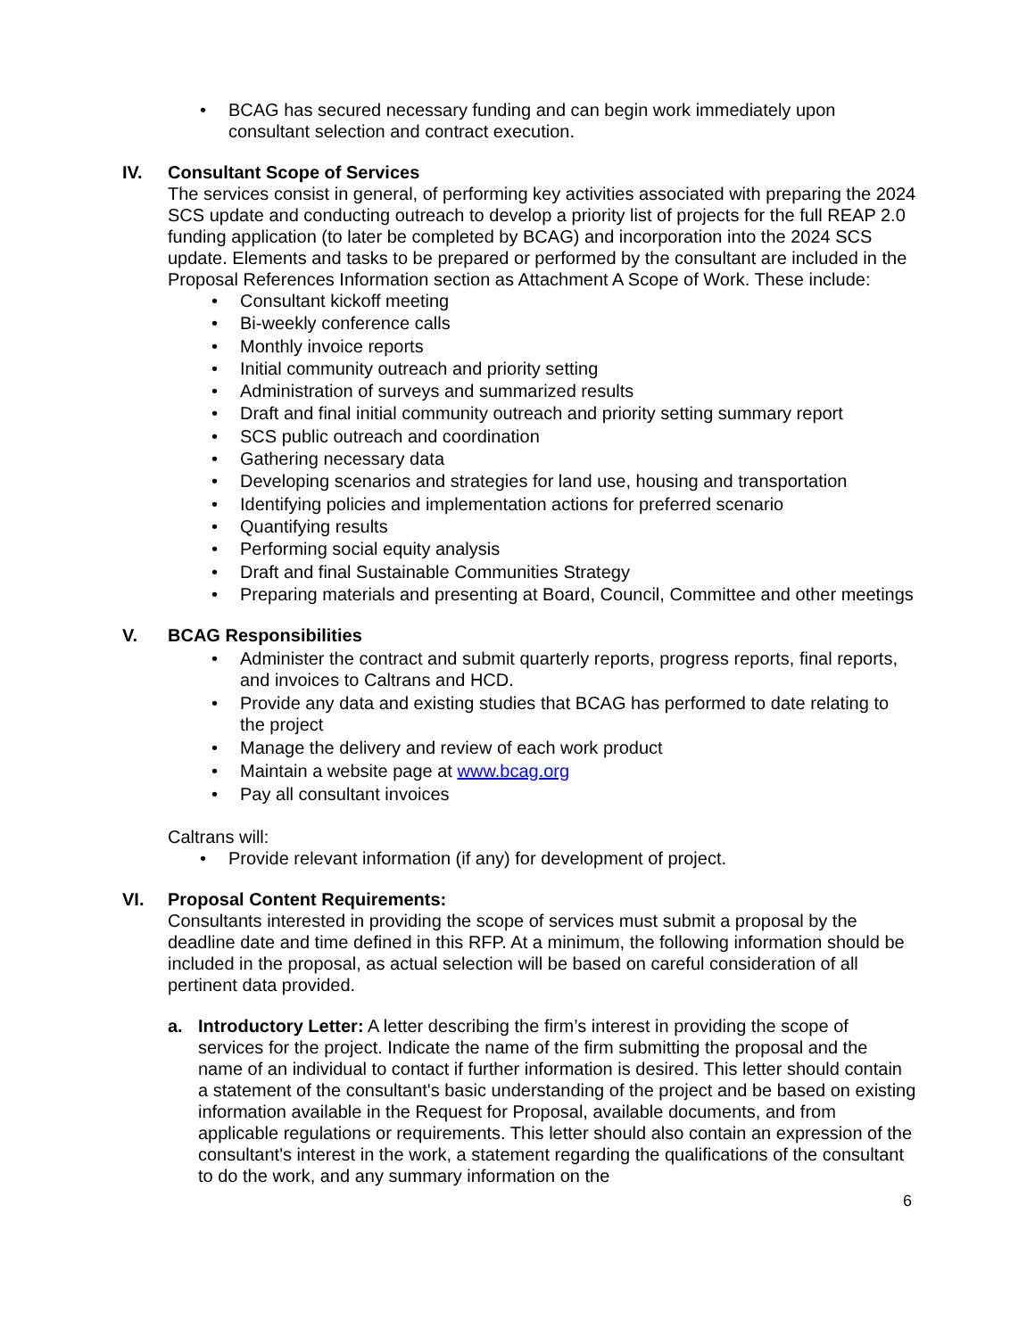• BCAG has secured necessary funding and can begin work immediately upon consultant selection and contract execution.
IV. Consultant Scope of Services
The services consist in general, of performing key activities associated with preparing the 2024 SCS update and conducting outreach to develop a priority list of projects for the full REAP 2.0 funding application (to later be completed by BCAG) and incorporation into the 2024 SCS update. Elements and tasks to be prepared or performed by the consultant are included in the Proposal References Information section as Attachment A Scope of Work. These include:
• Consultant kickoff meeting
• Bi-weekly conference calls
• Monthly invoice reports
• Initial community outreach and priority setting
• Administration of surveys and summarized results
• Draft and final initial community outreach and priority setting summary report
• SCS public outreach and coordination
• Gathering necessary data
• Developing scenarios and strategies for land use, housing and transportation
• Identifying policies and implementation actions for preferred scenario
• Quantifying results
• Performing social equity analysis
• Draft and final Sustainable Communities Strategy
• Preparing materials and presenting at Board, Council, Committee and other meetings
V. BCAG Responsibilities
• Administer the contract and submit quarterly reports, progress reports, final reports, and invoices to Caltrans and HCD.
• Provide any data and existing studies that BCAG has performed to date relating to the project
• Manage the delivery and review of each work product
• Maintain a website page at www.bcag.org
• Pay all consultant invoices
Caltrans will:
• Provide relevant information (if any) for development of project.
VI. Proposal Content Requirements:
Consultants interested in providing the scope of services must submit a proposal by the deadline date and time defined in this RFP. At a minimum, the following information should be included in the proposal, as actual selection will be based on careful consideration of all pertinent data provided.
a. Introductory Letter: A letter describing the firm’s interest in providing the scope of services for the project. Indicate the name of the firm submitting the proposal and the name of an individual to contact if further information is desired. This letter should contain a statement of the consultant's basic understanding of the project and be based on existing information available in the Request for Proposal, available documents, and from applicable regulations or requirements. This letter should also contain an expression of the consultant's interest in the work, a statement regarding the qualifications of the consultant to do the work, and any summary information on the
6